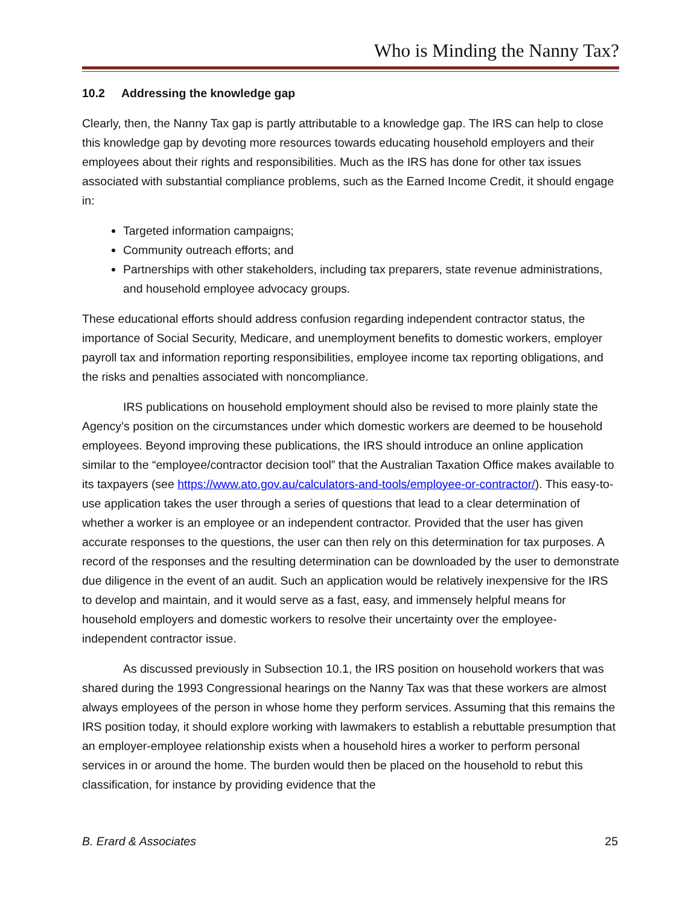Who is Minding the Nanny Tax?
10.2 Addressing the knowledge gap
Clearly, then, the Nanny Tax gap is partly attributable to a knowledge gap. The IRS can help to close this knowledge gap by devoting more resources towards educating household employers and their employees about their rights and responsibilities. Much as the IRS has done for other tax issues associated with substantial compliance problems, such as the Earned Income Credit, it should engage in:
Targeted information campaigns;
Community outreach efforts; and
Partnerships with other stakeholders, including tax preparers, state revenue administrations, and household employee advocacy groups.
These educational efforts should address confusion regarding independent contractor status, the importance of Social Security, Medicare, and unemployment benefits to domestic workers, employer payroll tax and information reporting responsibilities, employee income tax reporting obligations, and the risks and penalties associated with noncompliance.
IRS publications on household employment should also be revised to more plainly state the Agency’s position on the circumstances under which domestic workers are deemed to be household employees. Beyond improving these publications, the IRS should introduce an online application similar to the “employee/contractor decision tool” that the Australian Taxation Office makes available to its taxpayers (see https://www.ato.gov.au/calculators-and-tools/employee-or-contractor/). This easy-to-use application takes the user through a series of questions that lead to a clear determination of whether a worker is an employee or an independent contractor. Provided that the user has given accurate responses to the questions, the user can then rely on this determination for tax purposes. A record of the responses and the resulting determination can be downloaded by the user to demonstrate due diligence in the event of an audit. Such an application would be relatively inexpensive for the IRS to develop and maintain, and it would serve as a fast, easy, and immensely helpful means for household employers and domestic workers to resolve their uncertainty over the employee-independent contractor issue.
As discussed previously in Subsection 10.1, the IRS position on household workers that was shared during the 1993 Congressional hearings on the Nanny Tax was that these workers are almost always employees of the person in whose home they perform services. Assuming that this remains the IRS position today, it should explore working with lawmakers to establish a rebuttable presumption that an employer-employee relationship exists when a household hires a worker to perform personal services in or around the home. The burden would then be placed on the household to rebut this classification, for instance by providing evidence that the
B. Erard & Associates 25